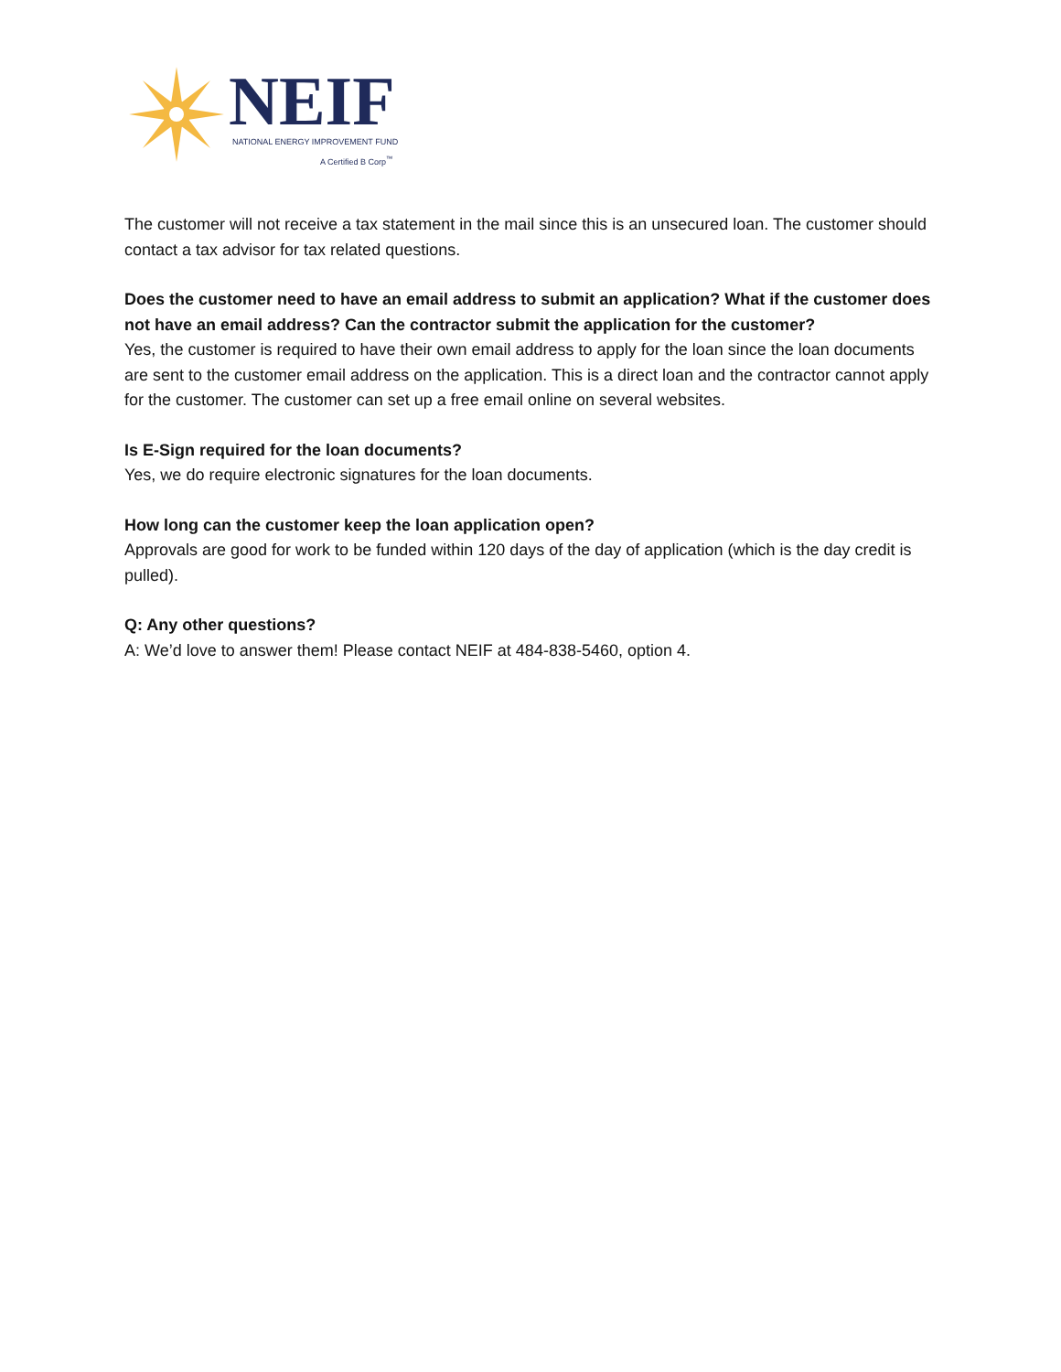NEIF
NATIONAL ENERGY IMPROVEMENT FUND
A Certified B Corp<sup>™</sup>
The customer will not receive a tax statement in the mail since this is an unsecured loan. The customer should contact a tax advisor for tax related questions.
Does the customer need to have an email address to submit an application? What if the customer does not have an email address? Can the contractor submit the application for the customer?
Yes, the customer is required to have their own email address to apply for the loan since the loan documents are sent to the customer email address on the application. This is a direct loan and the contractor cannot apply for the customer. The customer can set up a free email online on several websites.
Is E-Sign required for the loan documents?
Yes, we do require electronic signatures for the loan documents.
How long can the customer keep the loan application open?
Approvals are good for work to be funded within 120 days of the day of application (which is the day credit is pulled).
Q: Any other questions?
A: We’d love to answer them! Please contact NEIF at 484-838-5460, option 4.